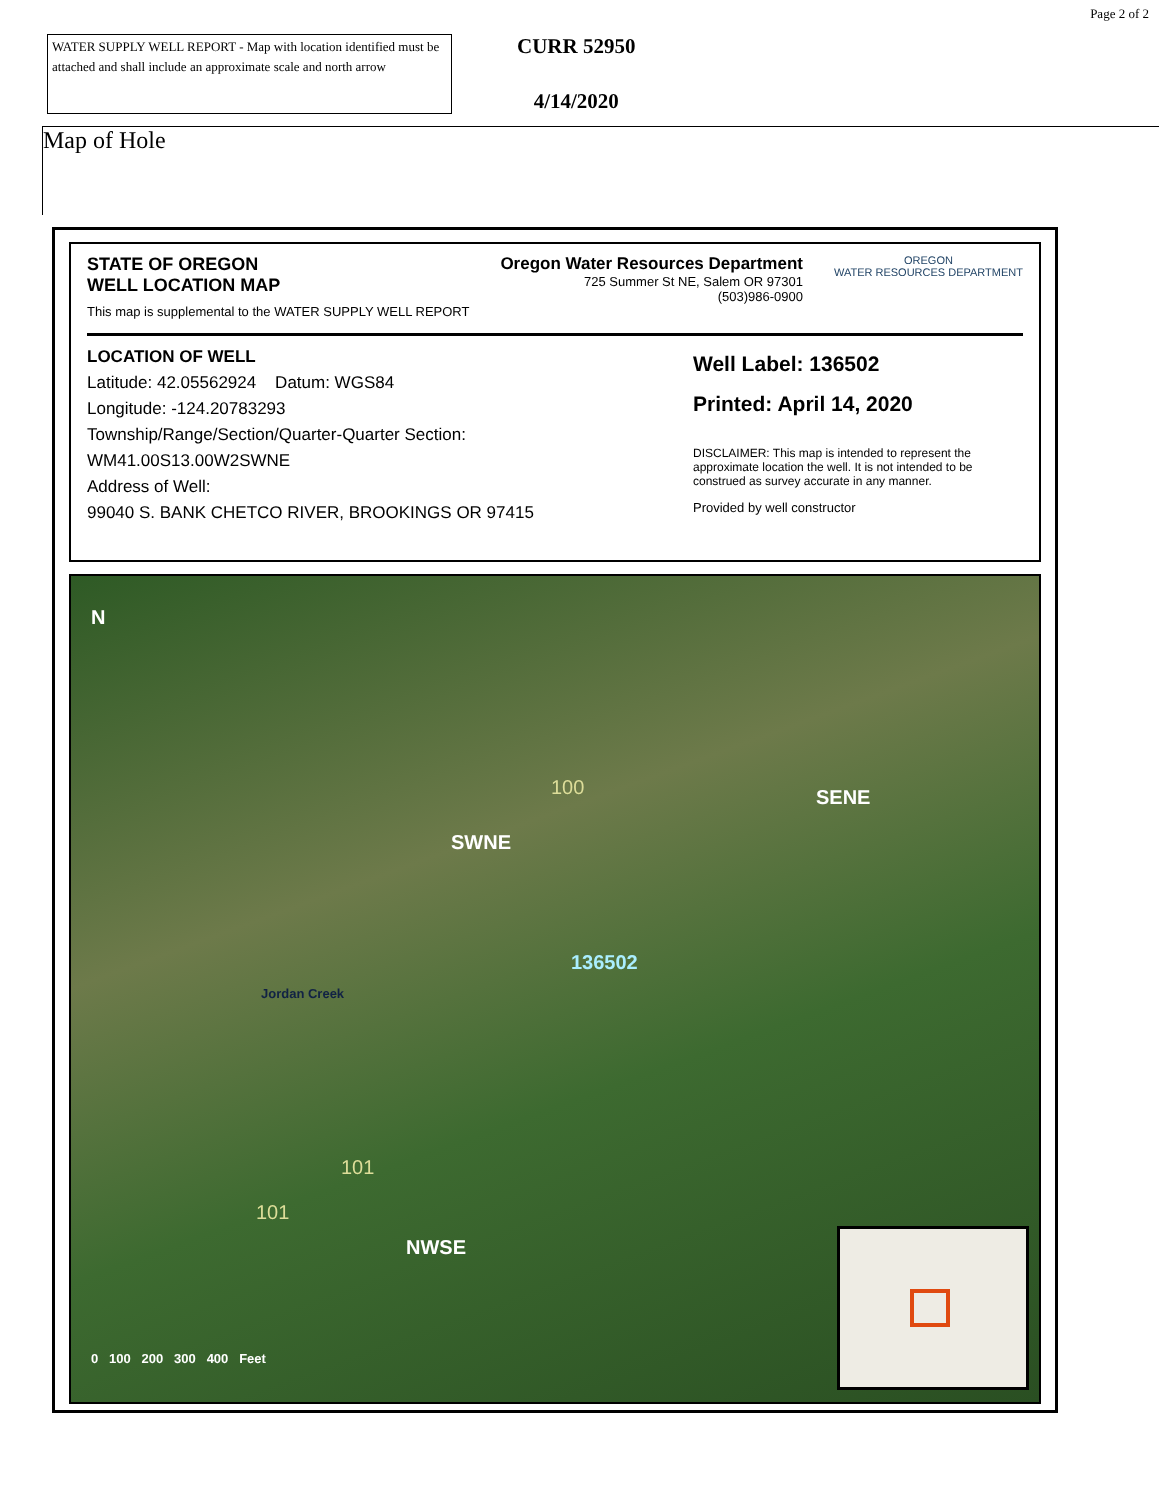Page 2 of 2
WATER SUPPLY WELL REPORT - Map with location identified must be attached and shall include an approximate scale and north arrow
CURR 52950
4/14/2020
Map of Hole
STATE OF OREGON
WELL LOCATION MAP
This map is supplemental to the WATER SUPPLY WELL REPORT
Oregon Water Resources Department
725 Summer St NE, Salem OR 97301
(503)986-0900
OREGON
WATER RESOURCES DEPARTMENT
LOCATION OF WELL
Latitude: 42.05562924 Datum: WGS84
Longitude: -124.20783293
Township/Range/Section/Quarter-Quarter Section:
WM41.00S13.00W2SWNE
Address of Well:
99040 S. BANK CHETCO RIVER, BROOKINGS OR 97415
Well Label: 136502
Printed: April 14, 2020
DISCLAIMER: This map is intended to represent the approximate location the well. It is not intended to be construed as survey accurate in any manner.
Provided by well constructor
N
100
SWNE
SENE
136502
Jordan Creek
101
101
NWSE
0 100 200 300 400 Feet